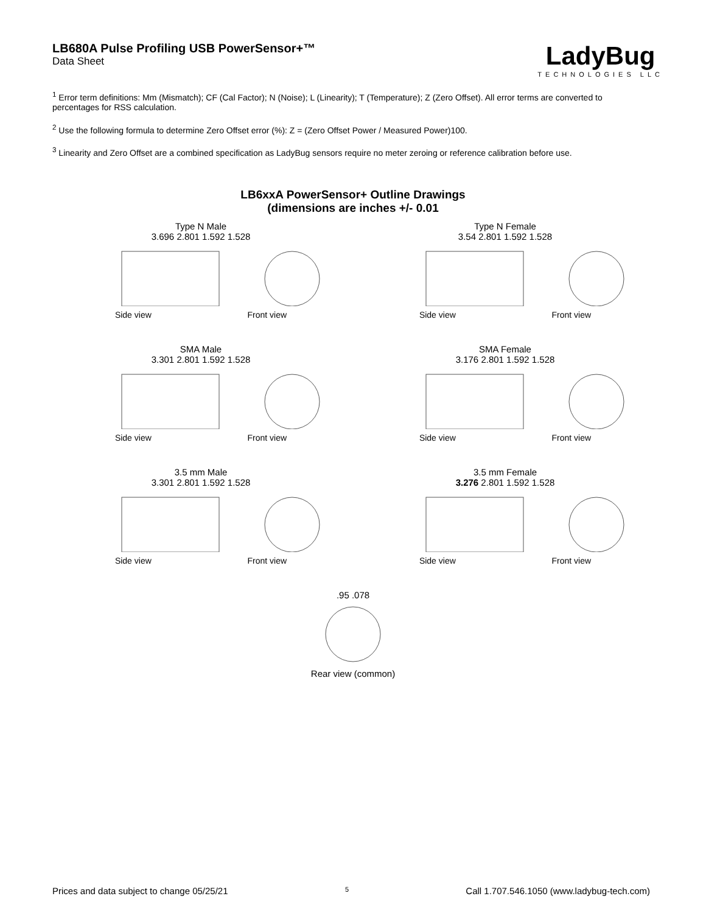LB680A Pulse Profiling USB PowerSensor+™
Data Sheet
LadyBug
TECHNOLOGIES LLC
<sup>1</sup> Error term definitions: Mm (Mismatch); CF (Cal Factor); N (Noise); L (Linearity); T (Temperature); Z (Zero Offset). All error terms are converted to percentages for RSS calculation.
<sup>2</sup> Use the following formula to determine Zero Offset error (%): Z = (Zero Offset Power / Measured Power)100.
<sup>3</sup> Linearity and Zero Offset are a combined specification as LadyBug sensors require no meter zeroing or reference calibration before use.
LB6xxA PowerSensor+ Outline Drawings
(dimensions are inches +/- 0.01
Type N Male
3.696 2.801 1.592 1.528
Side view Front view
Type N Female
3.54 2.801 1.592 1.528
Side view Front view
SMA Male
3.301 2.801 1.592 1.528
Side view Front view
SMA Female
3.176 2.801 1.592 1.528
Side view Front view
3.5 mm Male
3.301 2.801 1.592 1.528
Side view Front view
3.5 mm Female
3.276 2.801 1.592 1.528
Side view Front view
.95 .078
Rear view (common)
Prices and data subject to change 05/25/21 5 Call 1.707.546.1050 (www.ladybug-tech.com)